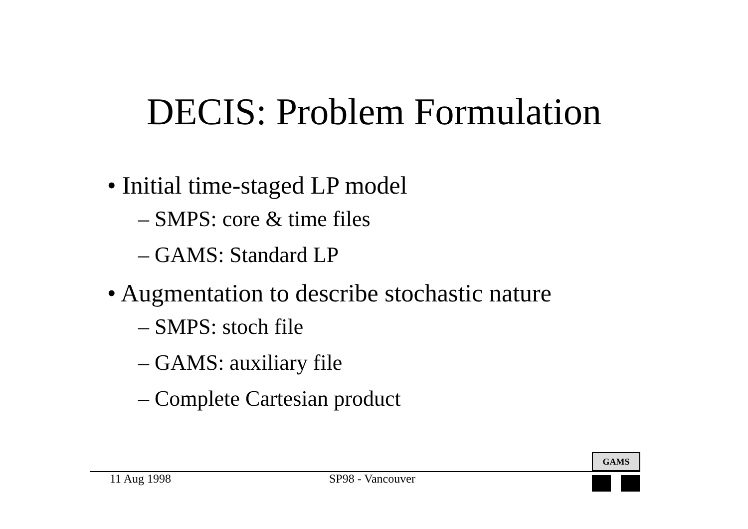DECIS: Problem Formulation
• Initial time-staged LP model
– SMPS: core & time files
– GAMS: Standard LP
• Augmentation to describe stochastic nature
– SMPS: stoch file
– GAMS: auxiliary file
– Complete Cartesian product
GAMS
11 Aug 1998 SP98 - Vancouver